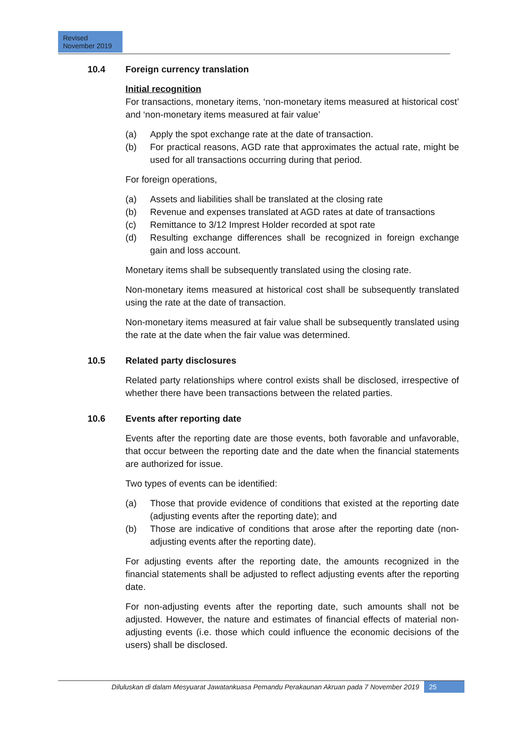Revised
November 2019
10.4 Foreign currency translation
Initial recognition
For transactions, monetary items, ‘non-monetary items measured at historical cost’ and ‘non-monetary items measured at fair value’
(a) Apply the spot exchange rate at the date of transaction.
(b) For practical reasons, AGD rate that approximates the actual rate, might be used for all transactions occurring during that period.
For foreign operations,
(a) Assets and liabilities shall be translated at the closing rate
(b) Revenue and expenses translated at AGD rates at date of transactions
(c) Remittance to 3/12 Imprest Holder recorded at spot rate
(d) Resulting exchange differences shall be recognized in foreign exchange gain and loss account.
Monetary items shall be subsequently translated using the closing rate.
Non-monetary items measured at historical cost shall be subsequently translated using the rate at the date of transaction.
Non-monetary items measured at fair value shall be subsequently translated using the rate at the date when the fair value was determined.
10.5 Related party disclosures
Related party relationships where control exists shall be disclosed, irrespective of whether there have been transactions between the related parties.
10.6 Events after reporting date
Events after the reporting date are those events, both favorable and unfavorable, that occur between the reporting date and the date when the financial statements are authorized for issue.
Two types of events can be identified:
(a) Those that provide evidence of conditions that existed at the reporting date (adjusting events after the reporting date); and
(b) Those are indicative of conditions that arose after the reporting date (non-adjusting events after the reporting date).
For adjusting events after the reporting date, the amounts recognized in the financial statements shall be adjusted to reflect adjusting events after the reporting date.
For non-adjusting events after the reporting date, such amounts shall not be adjusted. However, the nature and estimates of financial effects of material non-adjusting events (i.e. those which could influence the economic decisions of the users) shall be disclosed.
Diluluskan di dalam Mesyuarat Jawatankuasa Pemandu Perakaunan Akruan pada 7 November 2019
25